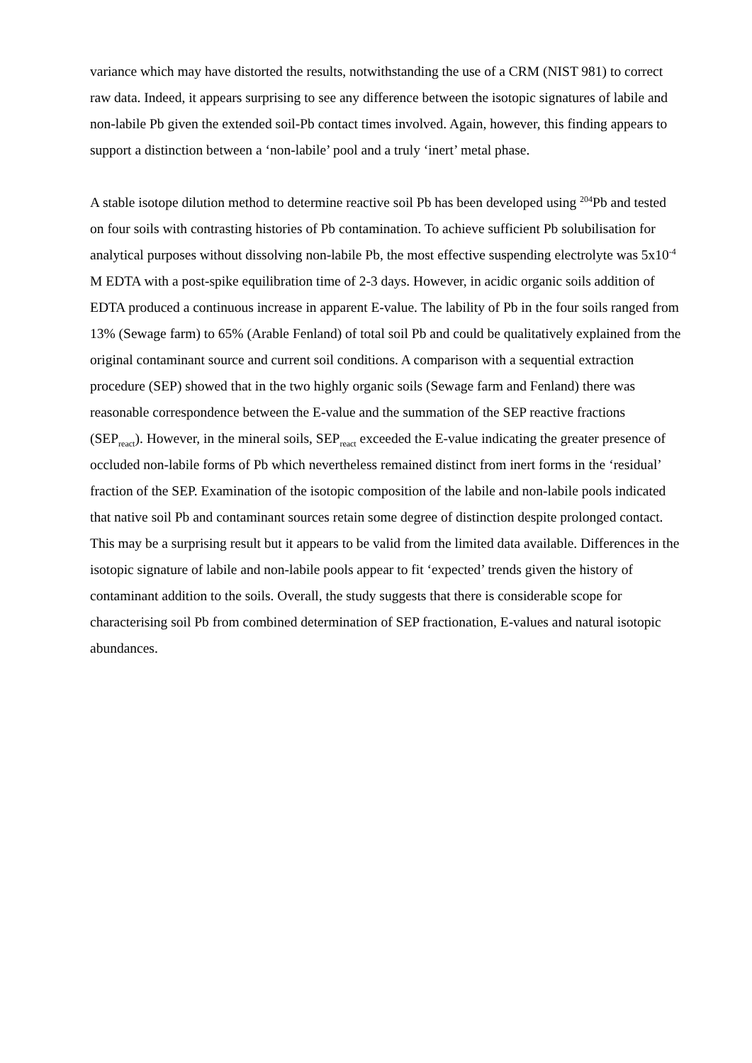variance which may have distorted the results, notwithstanding the use of a CRM (NIST 981) to correct raw data. Indeed, it appears surprising to see any difference between the isotopic signatures of labile and non-labile Pb given the extended soil-Pb contact times involved. Again, however, this finding appears to support a distinction between a ‘non-labile’ pool and a truly ‘inert’ metal phase.
A stable isotope dilution method to determine reactive soil Pb has been developed using <sup>204</sup>Pb and tested on four soils with contrasting histories of Pb contamination. To achieve sufficient Pb solubilisation for analytical purposes without dissolving non-labile Pb, the most effective suspending electrolyte was 5x10<sup>-4</sup> M EDTA with a post-spike equilibration time of 2-3 days. However, in acidic organic soils addition of EDTA produced a continuous increase in apparent E-value. The lability of Pb in the four soils ranged from 13% (Sewage farm) to 65% (Arable Fenland) of total soil Pb and could be qualitatively explained from the original contaminant source and current soil conditions. A comparison with a sequential extraction procedure (SEP) showed that in the two highly organic soils (Sewage farm and Fenland) there was reasonable correspondence between the E-value and the summation of the SEP reactive fractions (SEP<sub>react</sub>). However, in the mineral soils, SEP<sub>react</sub> exceeded the E-value indicating the greater presence of occluded non-labile forms of Pb which nevertheless remained distinct from inert forms in the ‘residual’ fraction of the SEP. Examination of the isotopic composition of the labile and non-labile pools indicated that native soil Pb and contaminant sources retain some degree of distinction despite prolonged contact. This may be a surprising result but it appears to be valid from the limited data available. Differences in the isotopic signature of labile and non-labile pools appear to fit ‘expected’ trends given the history of contaminant addition to the soils. Overall, the study suggests that there is considerable scope for characterising soil Pb from combined determination of SEP fractionation, E-values and natural isotopic abundances.